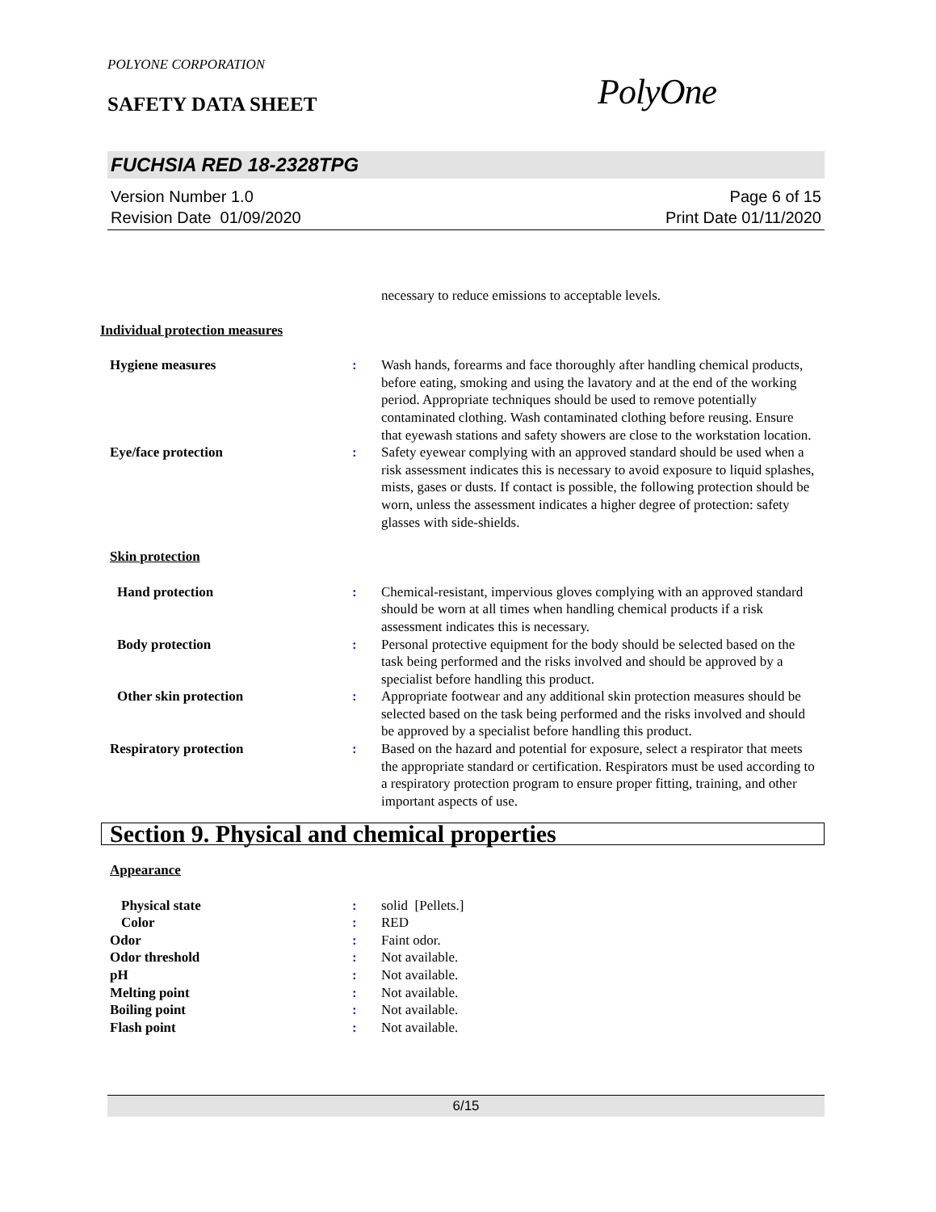POLYONE CORPORATION
SAFETY DATA SHEET PolyOne
FUCHSIA RED 18-2328TPG
Version Number 1.0
Revision Date 01/09/2020
Page 6 of 15
Print Date 01/11/2020
necessary to reduce emissions to acceptable levels.
Individual protection measures
Hygiene measures : Wash hands, forearms and face thoroughly after handling chemical products, before eating, smoking and using the lavatory and at the end of the working period. Appropriate techniques should be used to remove potentially contaminated clothing. Wash contaminated clothing before reusing. Ensure that eyewash stations and safety showers are close to the workstation location.
Eye/face protection : Safety eyewear complying with an approved standard should be used when a risk assessment indicates this is necessary to avoid exposure to liquid splashes, mists, gases or dusts. If contact is possible, the following protection should be worn, unless the assessment indicates a higher degree of protection: safety glasses with side-shields.
Skin protection
Hand protection : Chemical-resistant, impervious gloves complying with an approved standard should be worn at all times when handling chemical products if a risk assessment indicates this is necessary.
Body protection : Personal protective equipment for the body should be selected based on the task being performed and the risks involved and should be approved by a specialist before handling this product.
Other skin protection : Appropriate footwear and any additional skin protection measures should be selected based on the task being performed and the risks involved and should be approved by a specialist before handling this product.
Respiratory protection : Based on the hazard and potential for exposure, select a respirator that meets the appropriate standard or certification. Respirators must be used according to a respiratory protection program to ensure proper fitting, training, and other important aspects of use.
Section 9. Physical and chemical properties
Appearance
Physical state : solid [Pellets.]
Color : RED
Odor : Faint odor.
Odor threshold : Not available.
pH : Not available.
Melting point : Not available.
Boiling point : Not available.
Flash point : Not available.
6/15